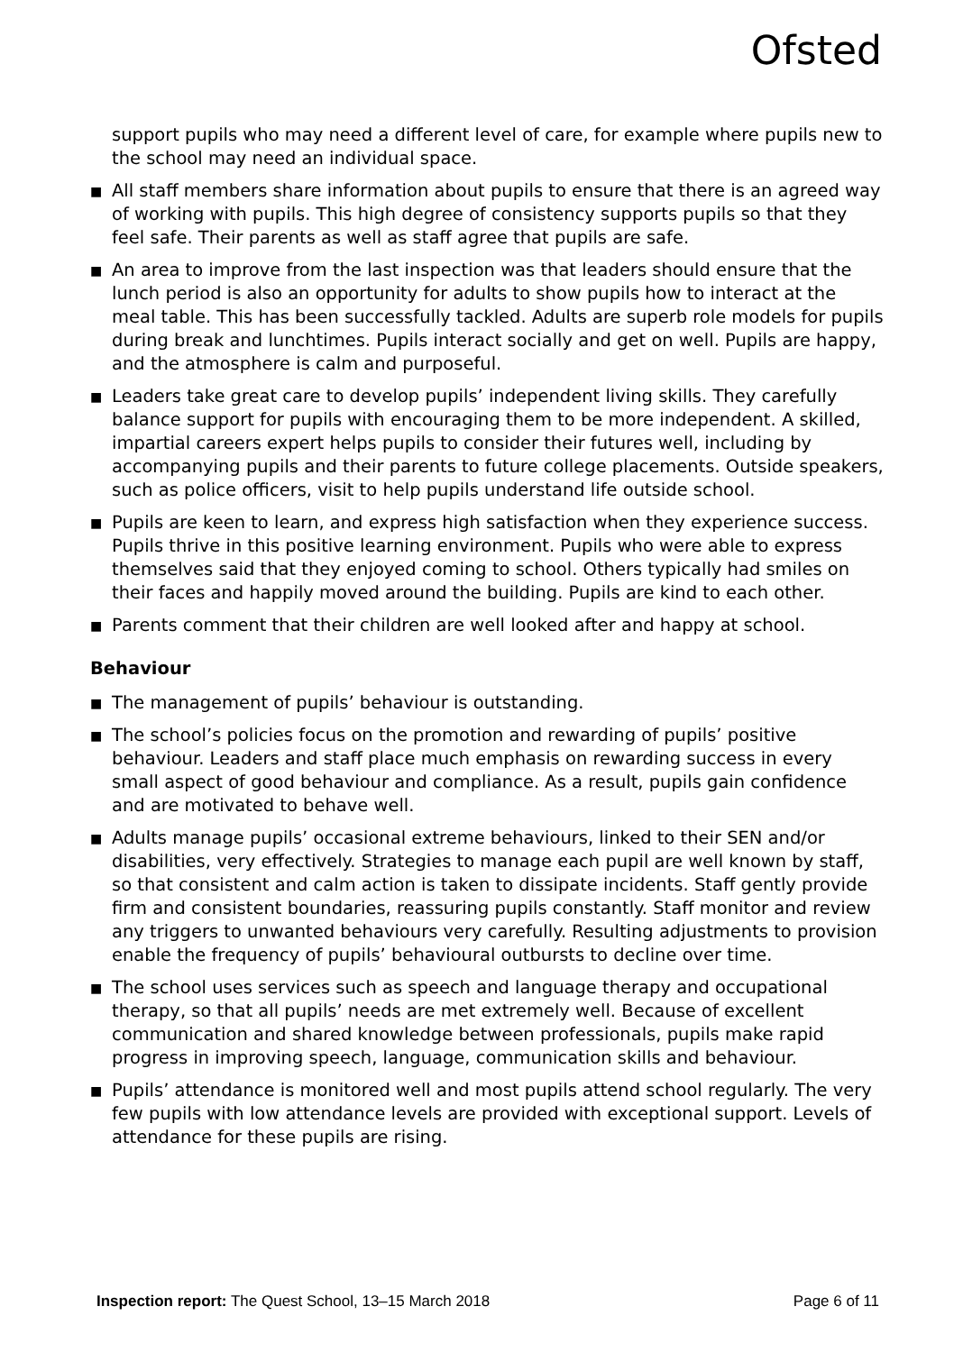Ofsted
support pupils who may need a different level of care, for example where pupils new to the school may need an individual space.
■ All staff members share information about pupils to ensure that there is an agreed way of working with pupils. This high degree of consistency supports pupils so that they feel safe. Their parents as well as staff agree that pupils are safe.
■ An area to improve from the last inspection was that leaders should ensure that the lunch period is also an opportunity for adults to show pupils how to interact at the meal table. This has been successfully tackled. Adults are superb role models for pupils during break and lunchtimes. Pupils interact socially and get on well. Pupils are happy, and the atmosphere is calm and purposeful.
■ Leaders take great care to develop pupils’ independent living skills. They carefully balance support for pupils with encouraging them to be more independent. A skilled, impartial careers expert helps pupils to consider their futures well, including by accompanying pupils and their parents to future college placements. Outside speakers, such as police officers, visit to help pupils understand life outside school.
■ Pupils are keen to learn, and express high satisfaction when they experience success. Pupils thrive in this positive learning environment. Pupils who were able to express themselves said that they enjoyed coming to school. Others typically had smiles on their faces and happily moved around the building. Pupils are kind to each other.
■ Parents comment that their children are well looked after and happy at school.
Behaviour
■ The management of pupils’ behaviour is outstanding.
■ The school’s policies focus on the promotion and rewarding of pupils’ positive behaviour. Leaders and staff place much emphasis on rewarding success in every small aspect of good behaviour and compliance. As a result, pupils gain confidence and are motivated to behave well.
■ Adults manage pupils’ occasional extreme behaviours, linked to their SEN and/or disabilities, very effectively. Strategies to manage each pupil are well known by staff, so that consistent and calm action is taken to dissipate incidents. Staff gently provide firm and consistent boundaries, reassuring pupils constantly. Staff monitor and review any triggers to unwanted behaviours very carefully. Resulting adjustments to provision enable the frequency of pupils’ behavioural outbursts to decline over time.
■ The school uses services such as speech and language therapy and occupational therapy, so that all pupils’ needs are met extremely well. Because of excellent communication and shared knowledge between professionals, pupils make rapid progress in improving speech, language, communication skills and behaviour.
■ Pupils’ attendance is monitored well and most pupils attend school regularly. The very few pupils with low attendance levels are provided with exceptional support. Levels of attendance for these pupils are rising.
Inspection report: The Quest School, 13–15 March 2018 Page 6 of 11